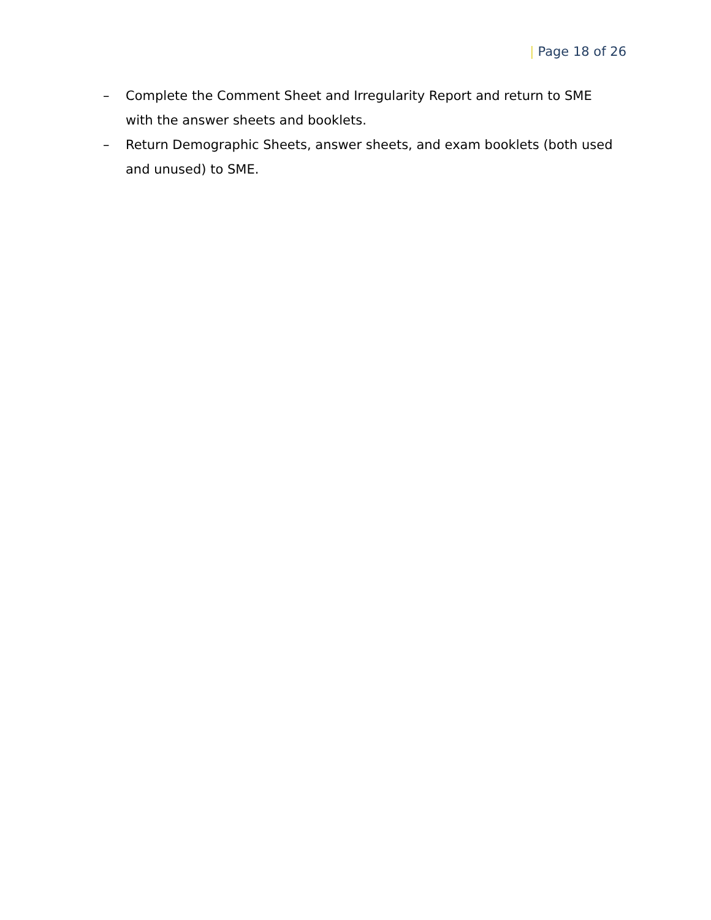| Page 18 of 26
– Complete the Comment Sheet and Irregularity Report and return to SME with the answer sheets and booklets.
– Return Demographic Sheets, answer sheets, and exam booklets (both used and unused) to SME.